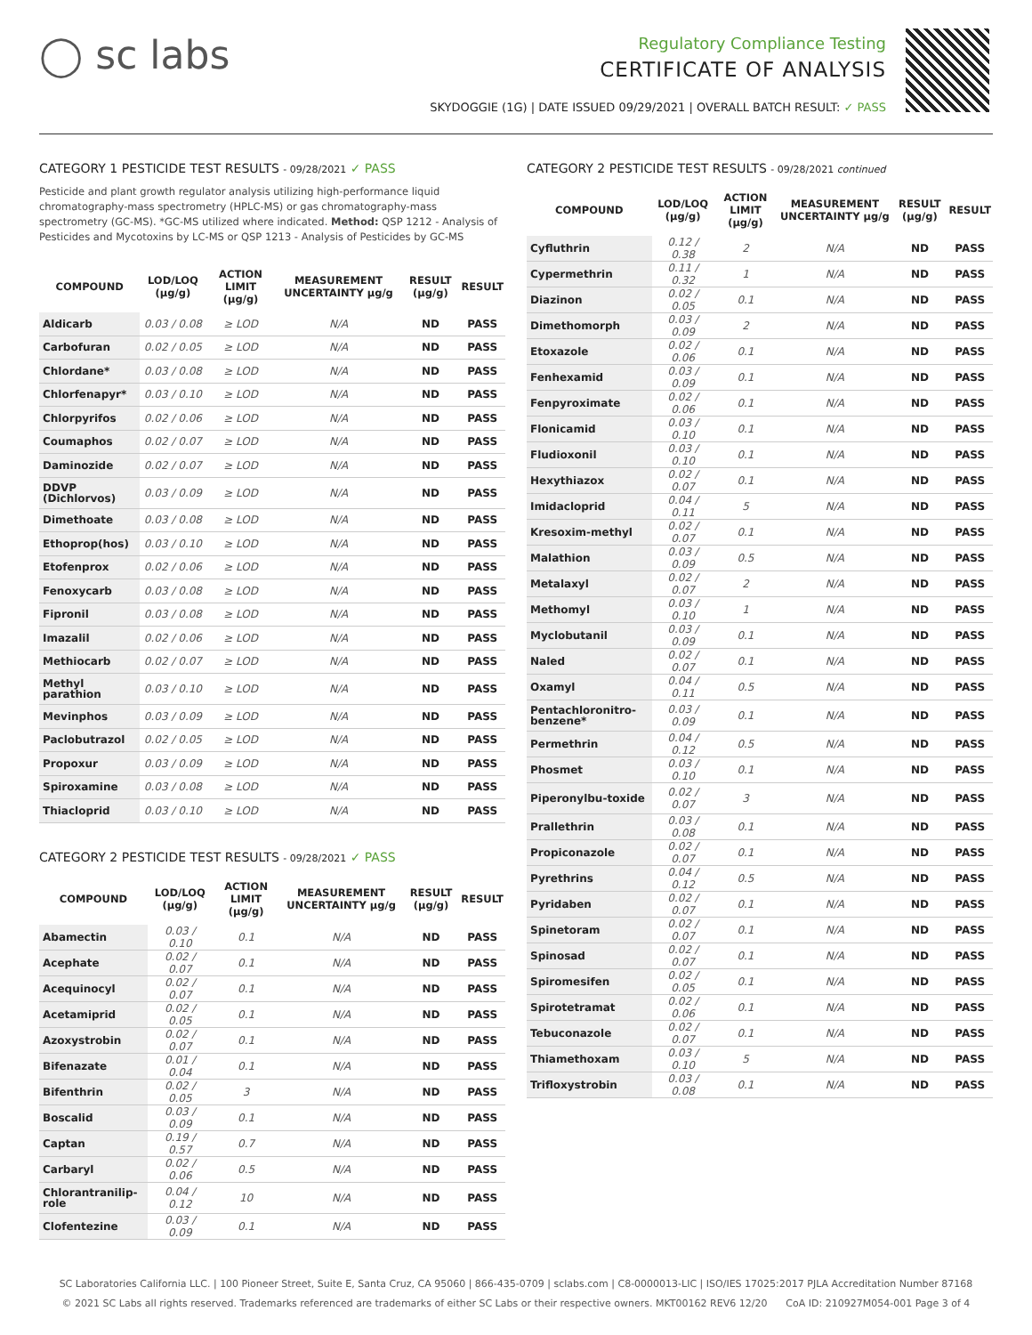◯ sc labs
Regulatory Compliance Testing
CERTIFICATE OF ANALYSIS
SKYDOGGIE (1G) | DATE ISSUED 09/29/2021 | OVERALL BATCH RESULT: ✓ PASS
CATEGORY 1 PESTICIDE TEST RESULTS - 09/28/2021 ✓ PASS
Pesticide and plant growth regulator analysis utilizing high-performance liquid chromatography-mass spectrometry (HPLC-MS) or gas chromatography-mass spectrometry (GC-MS). *GC-MS utilized where indicated. Method: QSP 1212 - Analysis of Pesticides and Mycotoxins by LC-MS or QSP 1213 - Analysis of Pesticides by GC-MS
| COMPOUND | LOD/LOQ (μg/g) | ACTION LIMIT (μg/g) | MEASUREMENT UNCERTAINTY μg/g | RESULT (μg/g) | RESULT |
| --- | --- | --- | --- | --- | --- |
| Aldicarb | 0.03 / 0.08 | ≥ LOD | N/A | ND | PASS |
| Carbofuran | 0.02 / 0.05 | ≥ LOD | N/A | ND | PASS |
| Chlordane* | 0.03 / 0.08 | ≥ LOD | N/A | ND | PASS |
| Chlorfenapyr* | 0.03 / 0.10 | ≥ LOD | N/A | ND | PASS |
| Chlorpyrifos | 0.02 / 0.06 | ≥ LOD | N/A | ND | PASS |
| Coumaphos | 0.02 / 0.07 | ≥ LOD | N/A | ND | PASS |
| Daminozide | 0.02 / 0.07 | ≥ LOD | N/A | ND | PASS |
| DDVP (Dichlorvos) | 0.03 / 0.09 | ≥ LOD | N/A | ND | PASS |
| Dimethoate | 0.03 / 0.08 | ≥ LOD | N/A | ND | PASS |
| Ethoprop(hos) | 0.03 / 0.10 | ≥ LOD | N/A | ND | PASS |
| Etofenprox | 0.02 / 0.06 | ≥ LOD | N/A | ND | PASS |
| Fenoxycarb | 0.03 / 0.08 | ≥ LOD | N/A | ND | PASS |
| Fipronil | 0.03 / 0.08 | ≥ LOD | N/A | ND | PASS |
| Imazalil | 0.02 / 0.06 | ≥ LOD | N/A | ND | PASS |
| Methiocarb | 0.02 / 0.07 | ≥ LOD | N/A | ND | PASS |
| Methyl parathion | 0.03 / 0.10 | ≥ LOD | N/A | ND | PASS |
| Mevinphos | 0.03 / 0.09 | ≥ LOD | N/A | ND | PASS |
| Paclobutrazol | 0.02 / 0.05 | ≥ LOD | N/A | ND | PASS |
| Propoxur | 0.03 / 0.09 | ≥ LOD | N/A | ND | PASS |
| Spiroxamine | 0.03 / 0.08 | ≥ LOD | N/A | ND | PASS |
| Thiacloprid | 0.03 / 0.10 | ≥ LOD | N/A | ND | PASS |
CATEGORY 2 PESTICIDE TEST RESULTS - 09/28/2021 ✓ PASS
| COMPOUND | LOD/LOQ (μg/g) | ACTION LIMIT (μg/g) | MEASUREMENT UNCERTAINTY μg/g | RESULT (μg/g) | RESULT |
| --- | --- | --- | --- | --- | --- |
| Abamectin | 0.03 / 0.10 | 0.1 | N/A | ND | PASS |
| Acephate | 0.02 / 0.07 | 0.1 | N/A | ND | PASS |
| Acequinocyl | 0.02 / 0.07 | 0.1 | N/A | ND | PASS |
| Acetamiprid | 0.02 / 0.05 | 0.1 | N/A | ND | PASS |
| Azoxystrobin | 0.02 / 0.07 | 0.1 | N/A | ND | PASS |
| Bifenazate | 0.01 / 0.04 | 0.1 | N/A | ND | PASS |
| Bifenthrin | 0.02 / 0.05 | 3 | N/A | ND | PASS |
| Boscalid | 0.03 / 0.09 | 0.1 | N/A | ND | PASS |
| Captan | 0.19 / 0.57 | 0.7 | N/A | ND | PASS |
| Carbaryl | 0.02 / 0.06 | 0.5 | N/A | ND | PASS |
| Chlorantranilip-role | 0.04 / 0.12 | 10 | N/A | ND | PASS |
| Clofentezine | 0.03 / 0.09 | 0.1 | N/A | ND | PASS |
CATEGORY 2 PESTICIDE TEST RESULTS - 09/28/2021 continued
| COMPOUND | LOD/LOQ (μg/g) | ACTION LIMIT (μg/g) | MEASUREMENT UNCERTAINTY μg/g | RESULT (μg/g) | RESULT |
| --- | --- | --- | --- | --- | --- |
| Cyfluthrin | 0.12 / 0.38 | 2 | N/A | ND | PASS |
| Cypermethrin | 0.11 / 0.32 | 1 | N/A | ND | PASS |
| Diazinon | 0.02 / 0.05 | 0.1 | N/A | ND | PASS |
| Dimethomorph | 0.03 / 0.09 | 2 | N/A | ND | PASS |
| Etoxazole | 0.02 / 0.06 | 0.1 | N/A | ND | PASS |
| Fenhexamid | 0.03 / 0.09 | 0.1 | N/A | ND | PASS |
| Fenpyroximate | 0.02 / 0.06 | 0.1 | N/A | ND | PASS |
| Flonicamid | 0.03 / 0.10 | 0.1 | N/A | ND | PASS |
| Fludioxonil | 0.03 / 0.10 | 0.1 | N/A | ND | PASS |
| Hexythiazox | 0.02 / 0.07 | 0.1 | N/A | ND | PASS |
| Imidacloprid | 0.04 / 0.11 | 5 | N/A | ND | PASS |
| Kresoxim-methyl | 0.02 / 0.07 | 0.1 | N/A | ND | PASS |
| Malathion | 0.03 / 0.09 | 0.5 | N/A | ND | PASS |
| Metalaxyl | 0.02 / 0.07 | 2 | N/A | ND | PASS |
| Methomyl | 0.03 / 0.10 | 1 | N/A | ND | PASS |
| Myclobutanil | 0.03 / 0.09 | 0.1 | N/A | ND | PASS |
| Naled | 0.02 / 0.07 | 0.1 | N/A | ND | PASS |
| Oxamyl | 0.04 / 0.11 | 0.5 | N/A | ND | PASS |
| Pentachloronitro-benzene* | 0.03 / 0.09 | 0.1 | N/A | ND | PASS |
| Permethrin | 0.04 / 0.12 | 0.5 | N/A | ND | PASS |
| Phosmet | 0.03 / 0.10 | 0.1 | N/A | ND | PASS |
| Piperonylbu-toxide | 0.02 / 0.07 | 3 | N/A | ND | PASS |
| Prallethrin | 0.03 / 0.08 | 0.1 | N/A | ND | PASS |
| Propiconazole | 0.02 / 0.07 | 0.1 | N/A | ND | PASS |
| Pyrethrins | 0.04 / 0.12 | 0.5 | N/A | ND | PASS |
| Pyridaben | 0.02 / 0.07 | 0.1 | N/A | ND | PASS |
| Spinetoram | 0.02 / 0.07 | 0.1 | N/A | ND | PASS |
| Spinosad | 0.02 / 0.07 | 0.1 | N/A | ND | PASS |
| Spiromesifen | 0.02 / 0.05 | 0.1 | N/A | ND | PASS |
| Spirotetramat | 0.02 / 0.06 | 0.1 | N/A | ND | PASS |
| Tebuconazole | 0.02 / 0.07 | 0.1 | N/A | ND | PASS |
| Thiamethoxam | 0.03 / 0.10 | 5 | N/A | ND | PASS |
| Trifloxystrobin | 0.03 / 0.08 | 0.1 | N/A | ND | PASS |
SC Laboratories California LLC. | 100 Pioneer Street, Suite E, Santa Cruz, CA 95060 | 866-435-0709 | sclabs.com | C8-0000013-LIC | ISO/IES 17025:2017 PJLA Accreditation Number 87168
© 2021 SC Labs all rights reserved. Trademarks referenced are trademarks of either SC Labs or their respective owners. MKT00162 REV6 12/20 CoA ID: 210927M054-001 Page 3 of 4